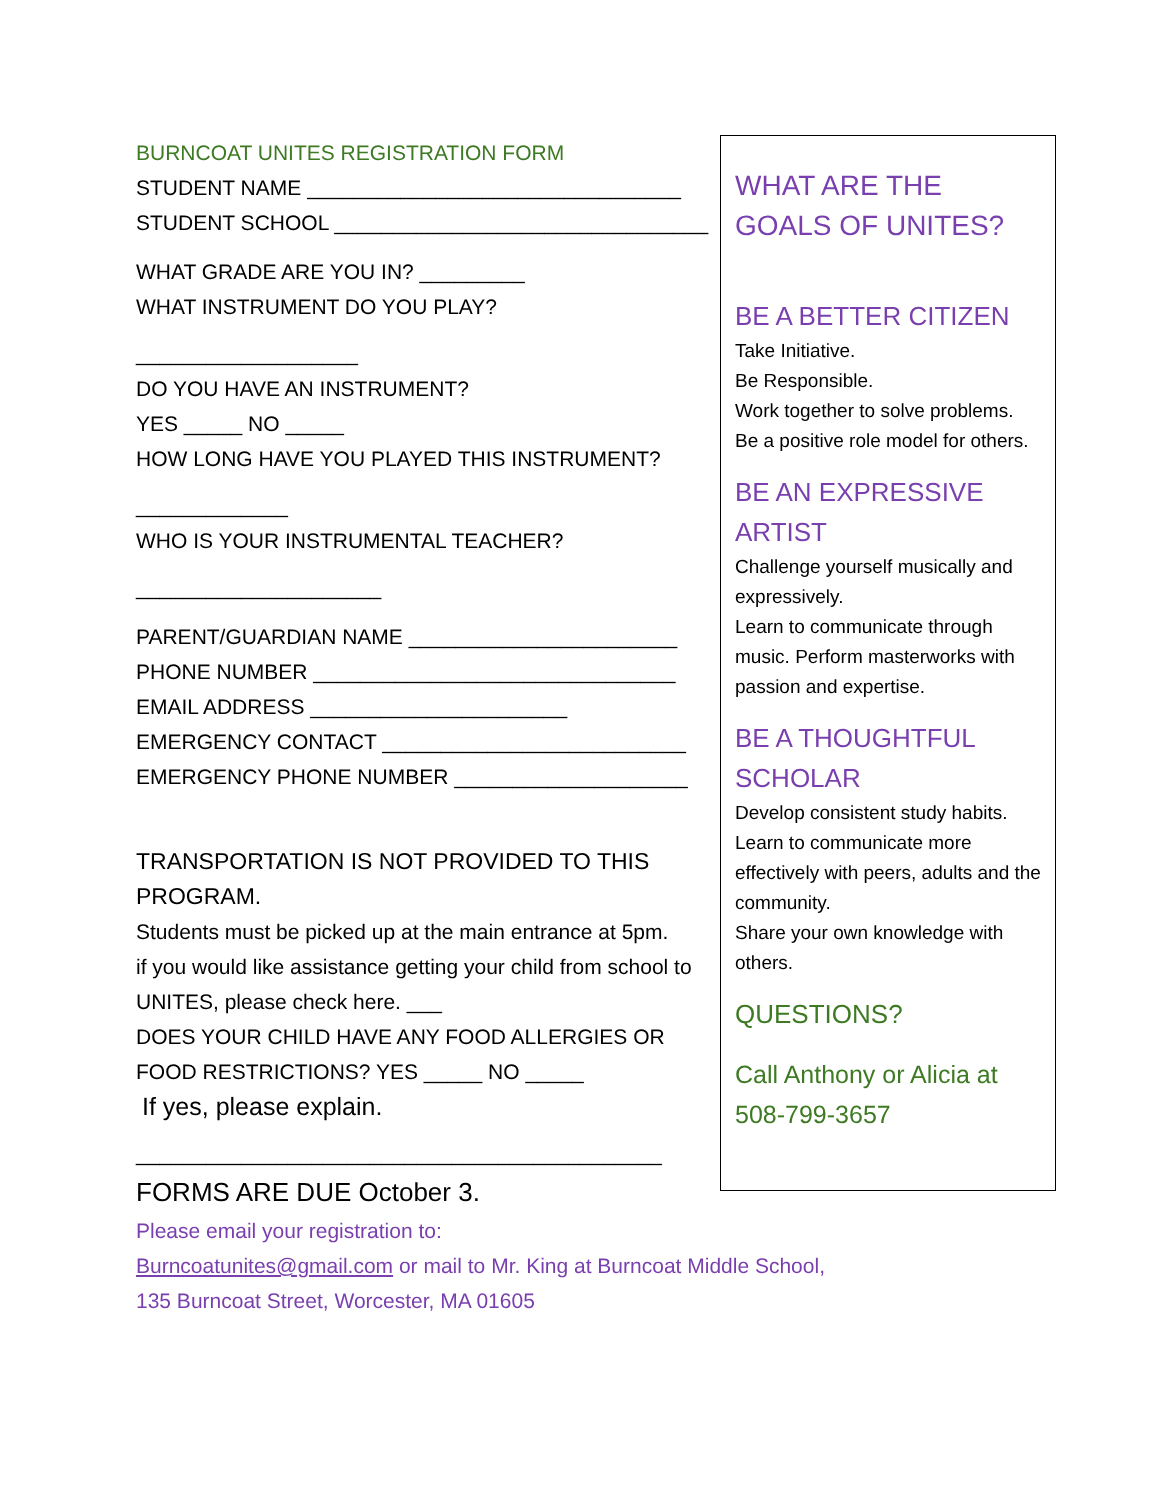BURNCOAT UNITES REGISTRATION FORM
STUDENT NAME ________________________________
STUDENT SCHOOL ________________________________
WHAT GRADE ARE YOU IN? _________
WHAT INSTRUMENT DO YOU PLAY?
___________________
DO YOU HAVE AN INSTRUMENT?
YES _____ NO _____
HOW LONG HAVE YOU PLAYED THIS INSTRUMENT?
_____________
WHO IS YOUR INSTRUMENTAL TEACHER?
_____________________
PARENT/GUARDIAN NAME _______________________
PHONE NUMBER _______________________________
EMAIL ADDRESS ______________________
EMERGENCY CONTACT __________________________
EMERGENCY PHONE NUMBER ____________________
TRANSPORTATION IS NOT PROVIDED TO THIS PROGRAM.
Students must be picked up at the main entrance at 5pm.
if you would like assistance getting your child from school to UNITES, please check here. ___
DOES YOUR CHILD HAVE ANY FOOD ALLERGIES OR
FOOD RESTRICTIONS? YES _____ NO _____
If yes, please explain.
_____________________________________________
FORMS ARE DUE October 3.
WHAT ARE THE GOALS OF UNITES?
BE A BETTER CITIZEN
Take Initiative.
Be Responsible.
Work together to solve problems.
Be a positive role model for others.
BE AN EXPRESSIVE ARTIST
Challenge yourself musically and expressively.
Learn to communicate through music. Perform masterworks with passion and expertise.
BE A THOUGHTFUL SCHOLAR
Develop consistent study habits.
Learn to communicate more effectively with peers, adults and the community.
Share your own knowledge with others.
QUESTIONS?
Call Anthony or Alicia at 508-799-3657
Please email your registration to:
Burncoatunites@gmail.com or mail to Mr. King at Burncoat Middle School,
135 Burncoat Street, Worcester, MA 01605